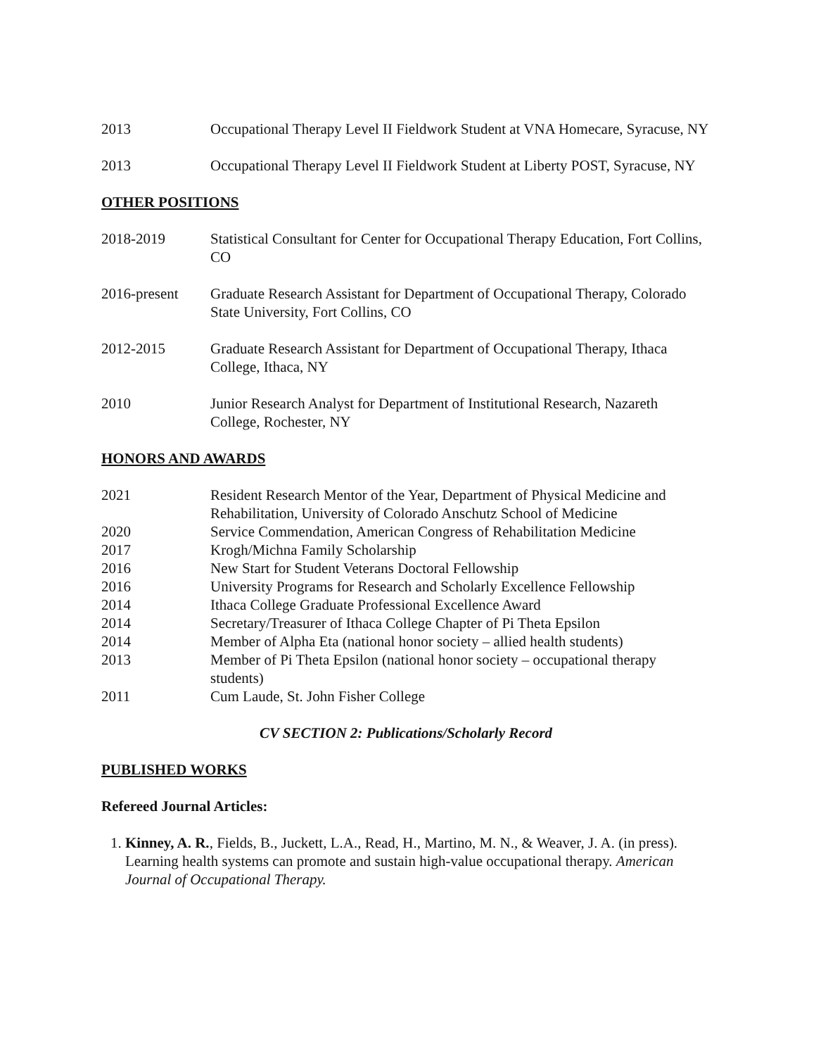2013 Occupational Therapy Level II Fieldwork Student at VNA Homecare, Syracuse, NY
2013 Occupational Therapy Level II Fieldwork Student at Liberty POST, Syracuse, NY
OTHER POSITIONS
2018-2019 Statistical Consultant for Center for Occupational Therapy Education, Fort Collins, CO
2016-present Graduate Research Assistant for Department of Occupational Therapy, Colorado State University, Fort Collins, CO
2012-2015 Graduate Research Assistant for Department of Occupational Therapy, Ithaca College, Ithaca, NY
2010 Junior Research Analyst for Department of Institutional Research, Nazareth College, Rochester, NY
HONORS AND AWARDS
2021 Resident Research Mentor of the Year, Department of Physical Medicine and Rehabilitation, University of Colorado Anschutz School of Medicine
2020 Service Commendation, American Congress of Rehabilitation Medicine
2017 Krogh/Michna Family Scholarship
2016 New Start for Student Veterans Doctoral Fellowship
2016 University Programs for Research and Scholarly Excellence Fellowship
2014 Ithaca College Graduate Professional Excellence Award
2014 Secretary/Treasurer of Ithaca College Chapter of Pi Theta Epsilon
2014 Member of Alpha Eta (national honor society – allied health students)
2013 Member of Pi Theta Epsilon (national honor society – occupational therapy students)
2011 Cum Laude, St. John Fisher College
CV SECTION 2: Publications/Scholarly Record
PUBLISHED WORKS
Refereed Journal Articles:
1. Kinney, A. R., Fields, B., Juckett, L.A., Read, H., Martino, M. N., & Weaver, J. A. (in press). Learning health systems can promote and sustain high-value occupational therapy. American Journal of Occupational Therapy.